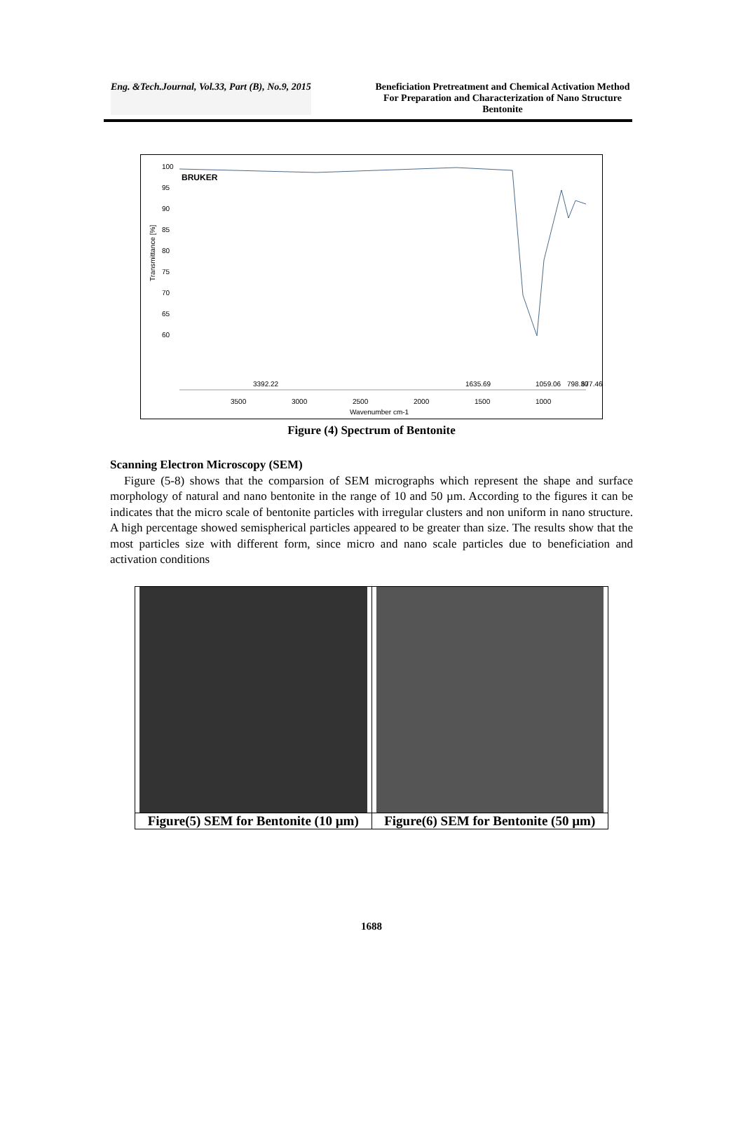Eng. &Tech.Journal, Vol.33, Part (B), No.9, 2015 Beneficiation Pretreatment and Chemical Activation Method For Preparation and Characterization of Nano Structure Bentonite
BRUKER
Transmittance [%]
100
95
90
85
80
75
70
65
60
3500
3000
2500
2000
1500
1000
Wavenumber cm-1
3392.22
1635.69
1059.06
798.30
677.46
Figure (4) Spectrum of Bentonite
Scanning Electron Microscopy (SEM)
Figure (5-8) shows that the comparsion of SEM micrographs which represent the shape and surface morphology of natural and nano bentonite in the range of 10 and 50 µm. According to the figures it can be indicates that the micro scale of bentonite particles with irregular clusters and non uniform in nano structure. A high percentage showed semispherical particles appeared to be greater than size. The results show that the most particles size with different form, since micro and nano scale particles due to beneficiation and activation conditions
| Figure(5) SEM for Bentonite (10 µm) | Figure(6) SEM for Bentonite (50 µm) |
1688